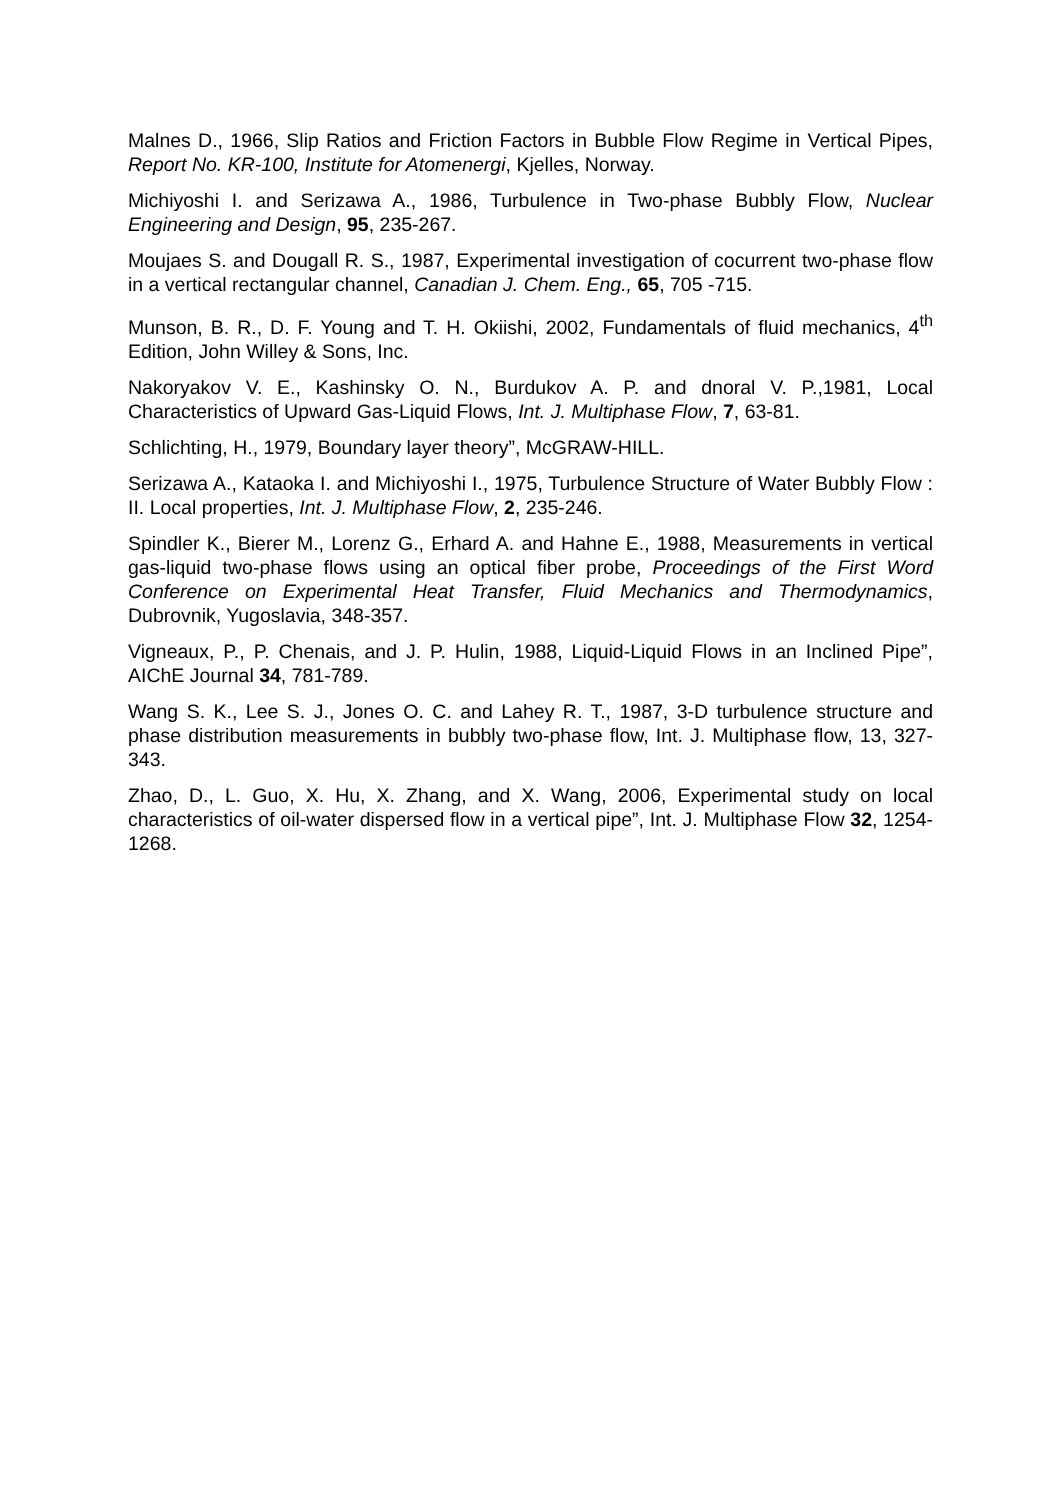Malnes D., 1966, Slip Ratios and Friction Factors in Bubble Flow Regime in Vertical Pipes, Report No. KR-100, Institute for Atomenergi, Kjelles, Norway.
Michiyoshi I. and Serizawa A., 1986, Turbulence in Two-phase Bubbly Flow, Nuclear Engineering and Design, 95, 235-267.
Moujaes S. and Dougall R. S., 1987, Experimental investigation of cocurrent two-phase flow in a vertical rectangular channel, Canadian J. Chem. Eng., 65, 705 -715.
Munson, B. R., D. F. Young and T. H. Okiishi, 2002, Fundamentals of fluid mechanics, 4<sup>th</sup> Edition, John Willey & Sons, Inc.
Nakoryakov V. E., Kashinsky O. N., Burdukov A. P. and dnoral V. P.,1981, Local Characteristics of Upward Gas-Liquid Flows, Int. J. Multiphase Flow, 7, 63-81.
Schlichting, H., 1979, Boundary layer theory”, McGRAW-HILL.
Serizawa A., Kataoka I. and Michiyoshi I., 1975, Turbulence Structure of Water Bubbly Flow : II. Local properties, Int. J. Multiphase Flow, 2, 235-246.
Spindler K., Bierer M., Lorenz G., Erhard A. and Hahne E., 1988, Measurements in vertical gas-liquid two-phase flows using an optical fiber probe, Proceedings of the First Word Conference on Experimental Heat Transfer, Fluid Mechanics and Thermodynamics, Dubrovnik, Yugoslavia, 348-357.
Vigneaux, P., P. Chenais, and J. P. Hulin, 1988, Liquid-Liquid Flows in an Inclined Pipe”, AIChE Journal 34, 781-789.
Wang S. K., Lee S. J., Jones O. C. and Lahey R. T., 1987, 3-D turbulence structure and phase distribution measurements in bubbly two-phase flow, Int. J. Multiphase flow, 13, 327-343.
Zhao, D., L. Guo, X. Hu, X. Zhang, and X. Wang, 2006, Experimental study on local characteristics of oil-water dispersed flow in a vertical pipe”, Int. J. Multiphase Flow 32, 1254-1268.